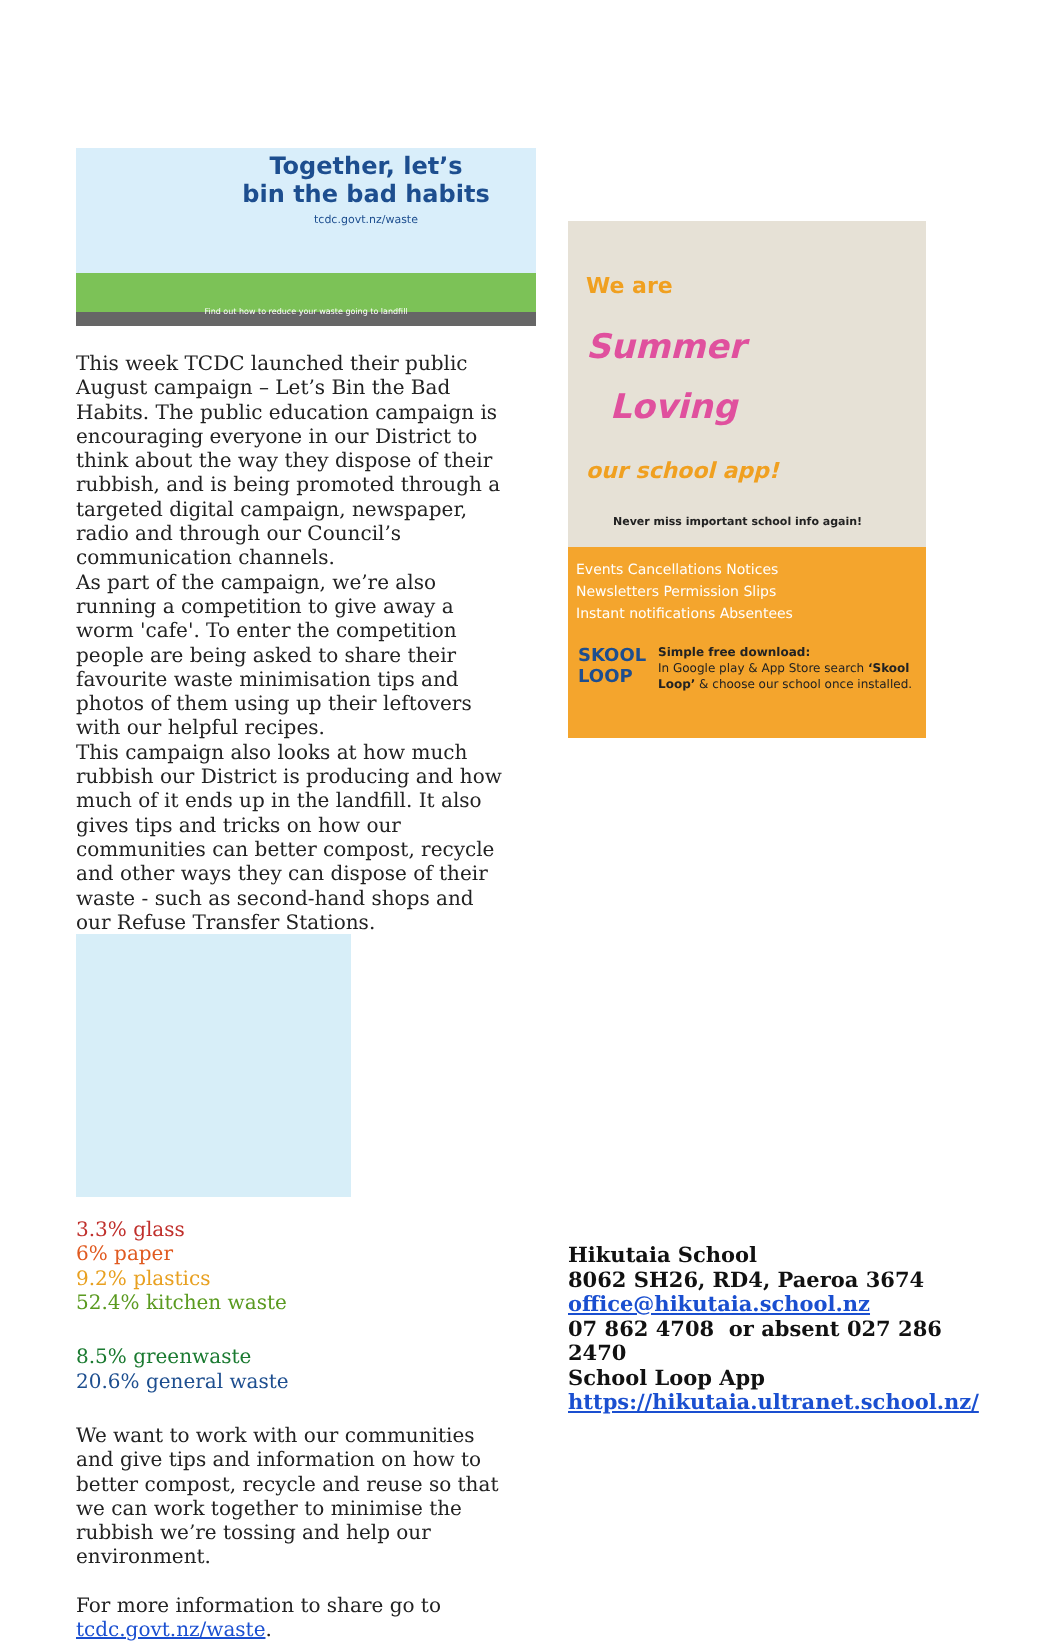Together, let’s
bin the bad habits
tcdc.govt.nz/waste
Find out how to reduce your waste going to landfill
This week TCDC launched their public August campaign – Let’s Bin the Bad Habits. The public education campaign is encouraging everyone in our District to think about the way they dispose of their rubbish, and is being promoted through a targeted digital campaign, newspaper, radio and through our Council’s communication channels.
As part of the campaign, we’re also running a competition to give away a worm 'cafe'. To enter the competition people are being asked to share their favourite waste minimisation tips and photos of them using up their leftovers with our helpful recipes.
This campaign also looks at how much rubbish our District is producing and how much of it ends up in the landfill. It also gives tips and tricks on how our communities can better compost, recycle and other ways they can dispose of their waste - such as second-hand shops and our Refuse Transfer Stations.
3.3% glass
6% paper
9.2% plastics
52.4% kitchen waste
8.5% greenwaste
20.6% general waste
We want to work with our communities and give tips and information on how to better compost, recycle and reuse so that we can work together to minimise the rubbish we’re tossing and help our environment.
For more information to share go to tcdc.govt.nz/waste.
We are
Summer
Loving
our school app!
Never miss important school info again!
Events Cancellations Notices
Newsletters Permission Slips
Instant notifications Absentees
SKOOL
LOOP
Simple free download:
In Google play & App Store search ‘Skool Loop’ & choose our school once installed.
Hikutaia School
8062 SH26, RD4, Paeroa 3674
office@hikutaia.school.nz
07 862 4708 or absent 027 286 2470
School Loop App
https://hikutaia.ultranet.school.nz/